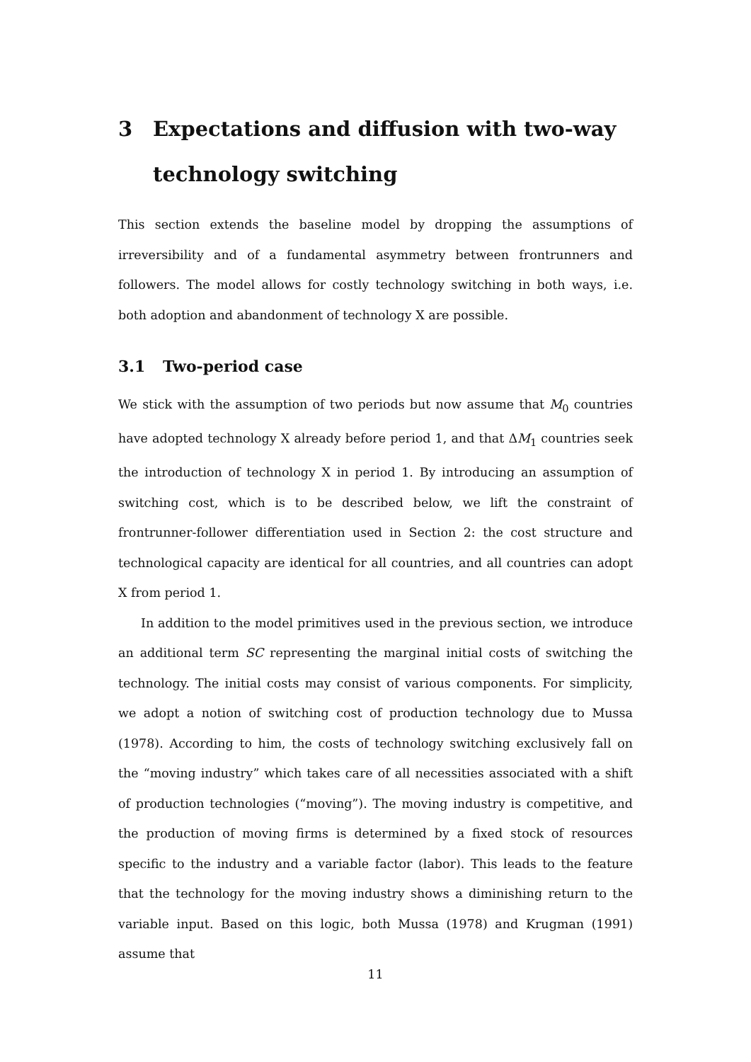3 Expectations and diffusion with two-way technology switching
This section extends the baseline model by dropping the assumptions of irreversibility and of a fundamental asymmetry between frontrunners and followers. The model allows for costly technology switching in both ways, i.e. both adoption and abandonment of technology X are possible.
3.1 Two-period case
We stick with the assumption of two periods but now assume that M<sub>0</sub> countries have adopted technology X already before period 1, and that ΔM<sub>1</sub> countries seek the introduction of technology X in period 1. By introducing an assumption of switching cost, which is to be described below, we lift the constraint of frontrunner-follower differentiation used in Section 2: the cost structure and technological capacity are identical for all countries, and all countries can adopt X from period 1.
In addition to the model primitives used in the previous section, we introduce an additional term SC representing the marginal initial costs of switching the technology. The initial costs may consist of various components. For simplicity, we adopt a notion of switching cost of production technology due to Mussa (1978). According to him, the costs of technology switching exclusively fall on the “moving industry” which takes care of all necessities associated with a shift of production technologies (“moving”). The moving industry is competitive, and the production of moving firms is determined by a fixed stock of resources specific to the industry and a variable factor (labor). This leads to the feature that the technology for the moving industry shows a diminishing return to the variable input. Based on this logic, both Mussa (1978) and Krugman (1991) assume that
11